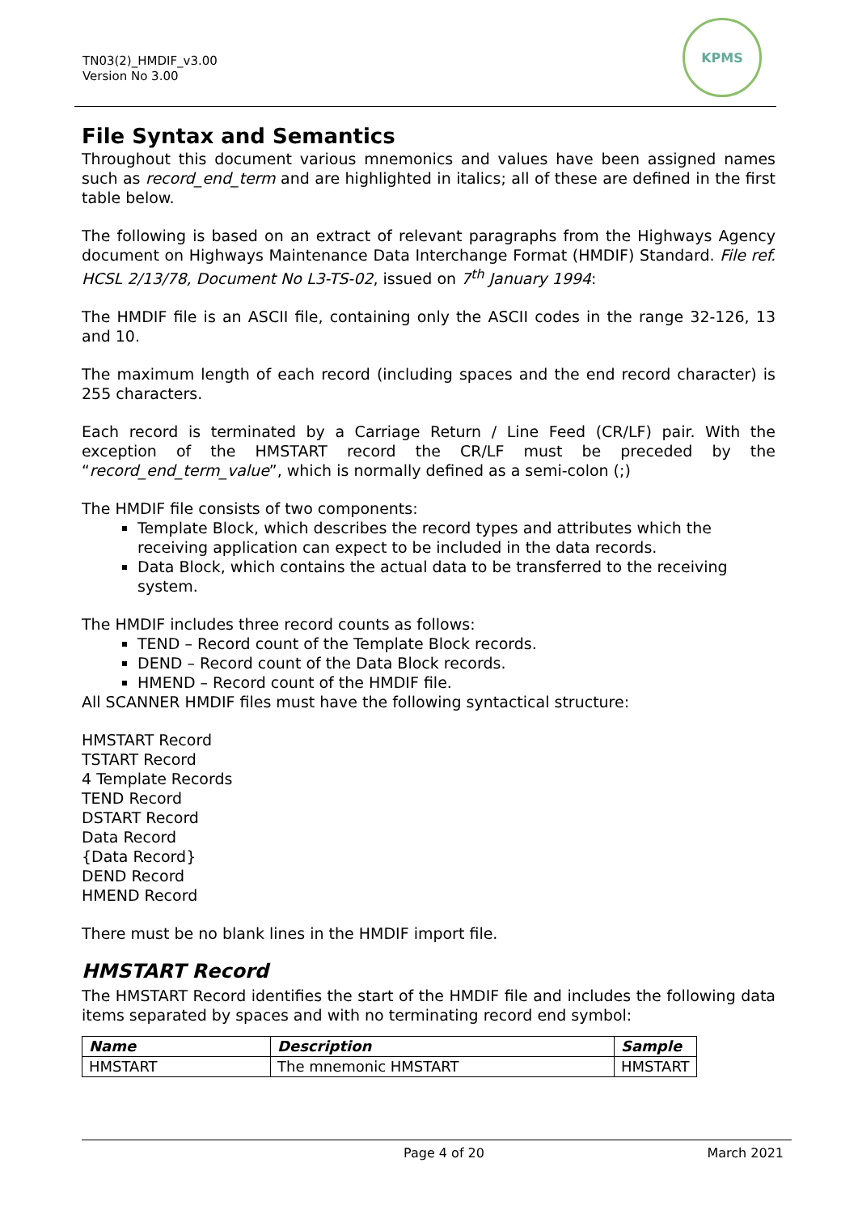TN03(2)_HMDIF_v3.00
Version No 3.00
KPMS
File Syntax and Semantics
Throughout this document various mnemonics and values have been assigned names such as record_end_term and are highlighted in italics; all of these are defined in the first table below.
The following is based on an extract of relevant paragraphs from the Highways Agency document on Highways Maintenance Data Interchange Format (HMDIF) Standard. File ref. HCSL 2/13/78, Document No L3-TS-02, issued on 7<sup>th</sup> January 1994:
The HMDIF file is an ASCII file, containing only the ASCII codes in the range 32-126, 13 and 10.
The maximum length of each record (including spaces and the end record character) is 255 characters.
Each record is terminated by a Carriage Return / Line Feed (CR/LF) pair. With the exception of the HMSTART record the CR/LF must be preceded by the “record_end_term_value”, which is normally defined as a semi-colon (;)
The HMDIF file consists of two components:
Template Block, which describes the record types and attributes which the receiving application can expect to be included in the data records.
Data Block, which contains the actual data to be transferred to the receiving system.
The HMDIF includes three record counts as follows:
TEND – Record count of the Template Block records.
DEND – Record count of the Data Block records.
HMEND – Record count of the HMDIF file.
All SCANNER HMDIF files must have the following syntactical structure:
HMSTART Record
TSTART Record
4 Template Records
TEND Record
DSTART Record
Data Record
{Data Record}
DEND Record
HMEND Record
There must be no blank lines in the HMDIF import file.
HMSTART Record
The HMSTART Record identifies the start of the HMDIF file and includes the following data items separated by spaces and with no terminating record end symbol:
| Name | Description | Sample |
| --- | --- | --- |
| HMSTART | The mnemonic HMSTART | HMSTART |
Page 4 of 20 March 2021